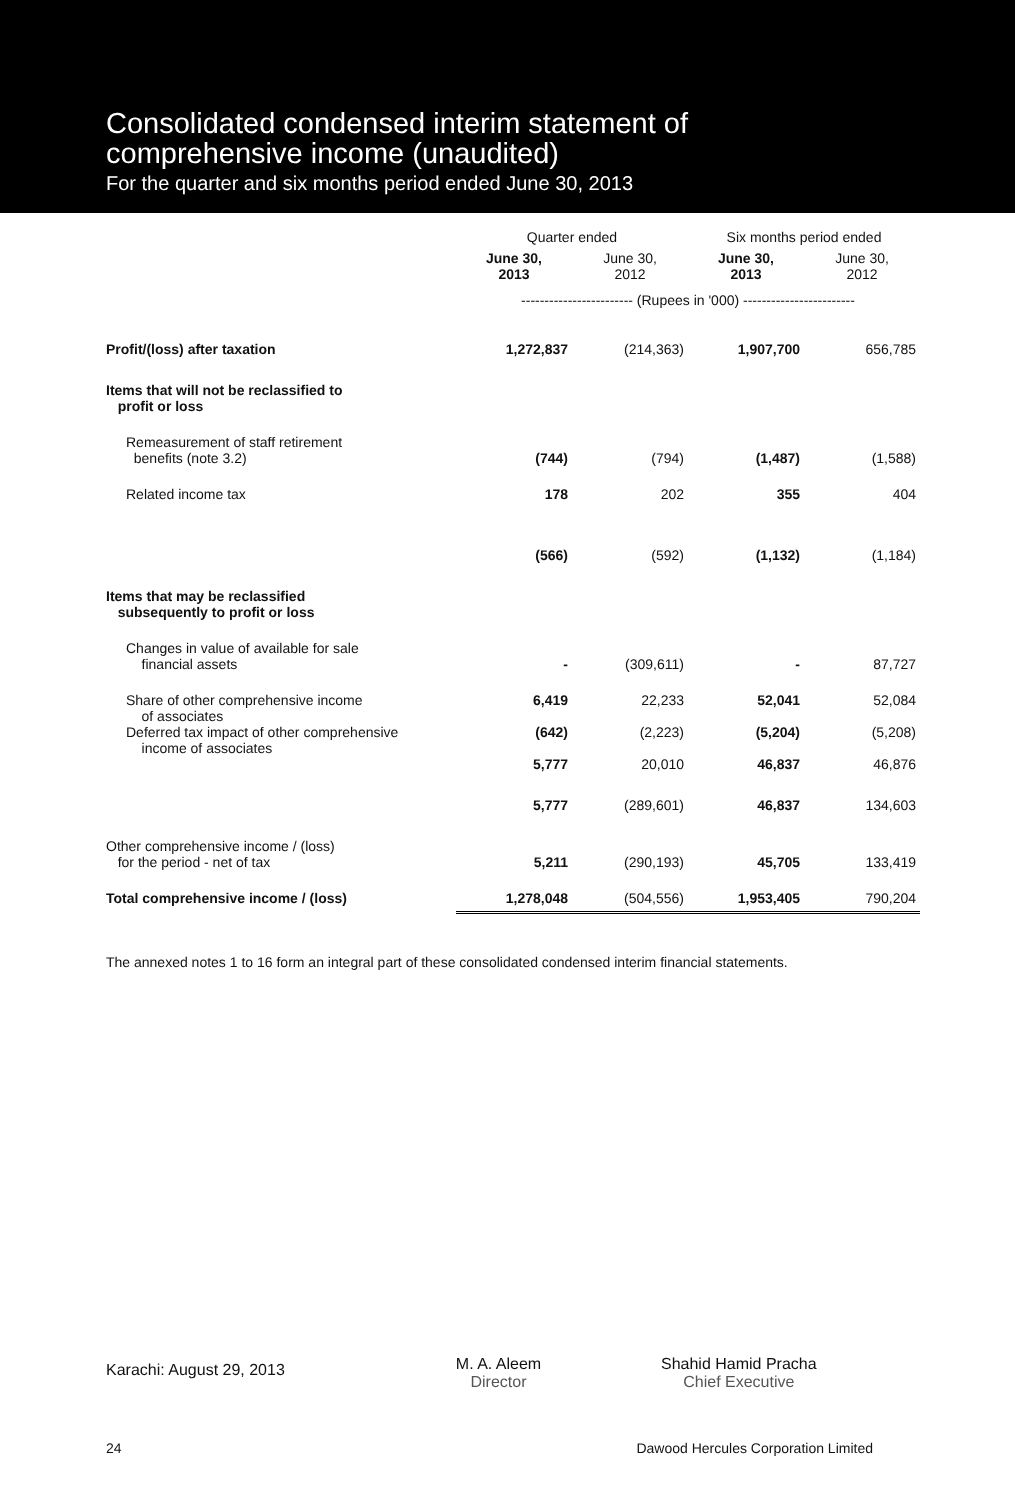Consolidated condensed interim statement of
comprehensive income (unaudited)
For the quarter and six months period ended June 30, 2013
| | Quarter ended | | Six months period ended | |
| --- | --- | --- | --- | --- |
| | June 30, 2013 | June 30, 2012 | June 30, 2013 | June 30, 2012 |
| | ------------------------ (Rupees in '000) ------------------------ | | | |
| Profit/(loss) after taxation | 1,272,837 | (214,363) | 1,907,700 | 656,785 |
| Items that will not be reclassified to profit or loss | | | | |
| Remeasurement of staff retirement benefits (note 3.2) | (744) | (794) | (1,487) | (1,588) |
| Related income tax | 178 | 202 | 355 | 404 |
| | (566) | (592) | (1,132) | (1,184) |
| Items that may be reclassified subsequently to profit or loss | | | | |
| Changes in value of available for sale financial assets | - | (309,611) | - | 87,727 |
| Share of other comprehensive income of associates | 6,419 | 22,233 | 52,041 | 52,084 |
| Deferred tax impact of other comprehensive income of associates | (642) | (2,223) | (5,204) | (5,208) |
| | 5,777 | 20,010 | 46,837 | 46,876 |
| | 5,777 | (289,601) | 46,837 | 134,603 |
| Other comprehensive income / (loss) for the period - net of tax | 5,211 | (290,193) | 45,705 | 133,419 |
| Total comprehensive income / (loss) | 1,278,048 | (504,556) | 1,953,405 | 790,204 |
The annexed notes 1 to 16 form an integral part of these consolidated condensed interim financial statements.
Karachi: August 29, 2013
M. A. Aleem
Director
Shahid Hamid Pracha
Chief Executive
24 Dawood Hercules Corporation Limited